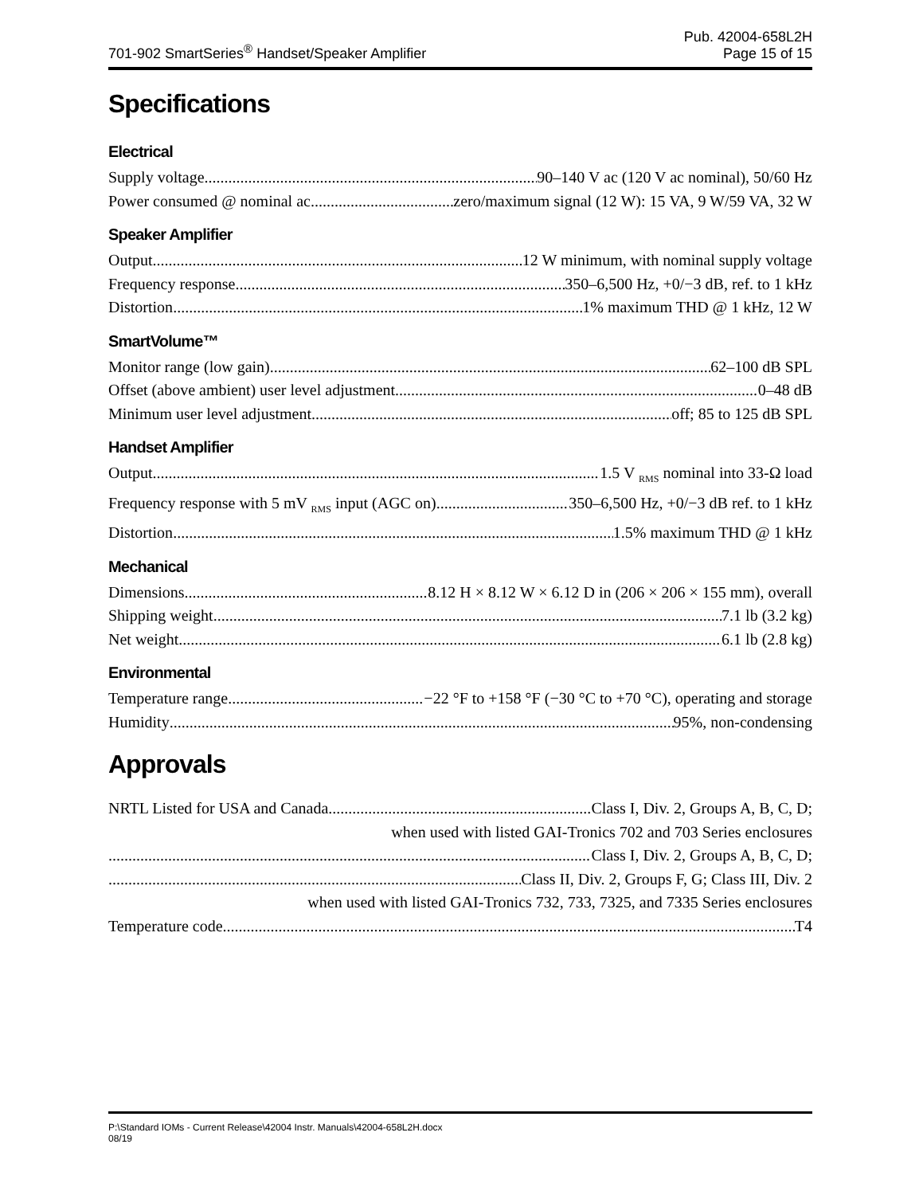701-902 SmartSeries<sup>®</sup> Handset/Speaker Amplifier
Pub. 42004-658L2H
Page 15 of 15
Specifications
Electrical
Supply voltage 90–140 V ac (120 V ac nominal), 50/60 Hz
Power consumed @ nominal ac zero/maximum signal (12 W): 15 VA, 9 W/59 VA, 32 W
Speaker Amplifier
Output 12 W minimum, with nominal supply voltage
Frequency response 350–6,500 Hz, +0/−3 dB, ref. to 1 kHz
Distortion 1% maximum THD @ 1 kHz, 12 W
SmartVolume™
Monitor range (low gain) 62–100 dB SPL
Offset (above ambient) user level adjustment 0–48 dB
Minimum user level adjustment off; 85 to 125 dB SPL
Handset Amplifier
Output 1.5 V <sub>RMS</sub> nominal into 33-Ω load
Frequency response with 5 mV <sub>RMS</sub> input (AGC on) 350–6,500 Hz, +0/−3 dB ref. to 1 kHz
Distortion 1.5% maximum THD @ 1 kHz
Mechanical
Dimensions 8.12 H × 8.12 W × 6.12 D in (206 × 206 × 155 mm), overall
Shipping weight 7.1 lb (3.2 kg)
Net weight 6.1 lb (2.8 kg)
Environmental
Temperature range −22 °F to +158 °F (−30 °C to +70 °C), operating and storage
Humidity 95%, non-condensing
Approvals
NRTL Listed for USA and Canada Class I, Div. 2, Groups A, B, C, D;
when used with listed GAI-Tronics 702 and 703 Series enclosures
Class I, Div. 2, Groups A, B, C, D;
Class II, Div. 2, Groups F, G; Class III, Div. 2
when used with listed GAI-Tronics 732, 733, 7325, and 7335 Series enclosures
Temperature code T4
P:\Standard IOMs - Current Release\42004 Instr. Manuals\42004-658L2H.docx
08/19